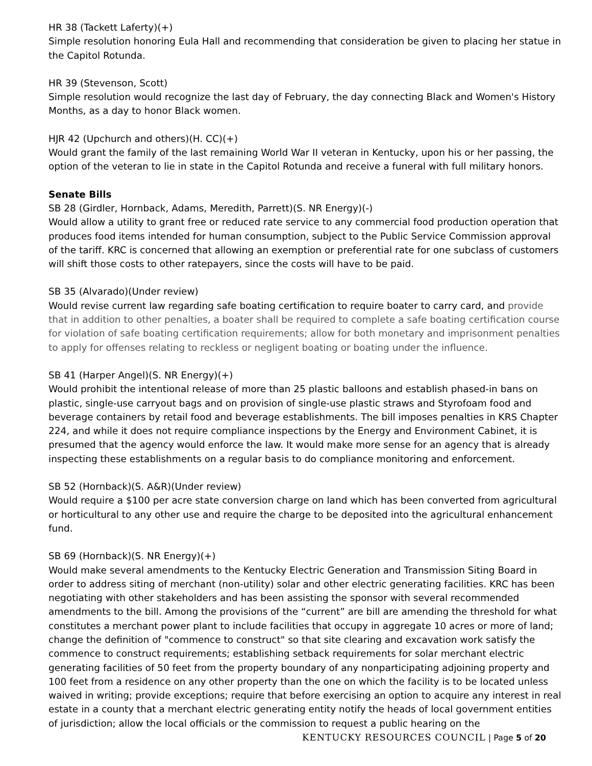HR 38 (Tackett Laferty)(+)
Simple resolution honoring Eula Hall and recommending that consideration be given to placing her statue in the Capitol Rotunda.
HR 39 (Stevenson, Scott)
Simple resolution would recognize the last day of February, the day connecting Black and Women's History Months, as a day to honor Black women.
HJR 42 (Upchurch and others)(H. CC)(+)
Would grant the family of the last remaining World War II veteran in Kentucky, upon his or her passing, the option of the veteran to lie in state in the Capitol Rotunda and receive a funeral with full military honors.
Senate Bills
SB 28 (Girdler, Hornback, Adams, Meredith, Parrett)(S. NR Energy)(-)
Would allow a utility to grant free or reduced rate service to any commercial food production operation that produces food items intended for human consumption, subject to the Public Service Commission approval of the tariff. KRC is concerned that allowing an exemption or preferential rate for one subclass of customers will shift those costs to other ratepayers, since the costs will have to be paid.
SB 35 (Alvarado)(Under review)
Would revise current law regarding safe boating certification to require boater to carry card, and provide that in addition to other penalties, a boater shall be required to complete a safe boating certification course for violation of safe boating certification requirements; allow for both monetary and imprisonment penalties to apply for offenses relating to reckless or negligent boating or boating under the influence.
SB 41 (Harper Angel)(S. NR Energy)(+)
Would prohibit the intentional release of more than 25 plastic balloons and establish phased-in bans on plastic, single-use carryout bags and on provision of single-use plastic straws and Styrofoam food and beverage containers by retail food and beverage establishments. The bill imposes penalties in KRS Chapter 224, and while it does not require compliance inspections by the Energy and Environment Cabinet, it is presumed that the agency would enforce the law. It would make more sense for an agency that is already inspecting these establishments on a regular basis to do compliance monitoring and enforcement.
SB 52 (Hornback)(S. A&R)(Under review)
Would require a $100 per acre state conversion charge on land which has been converted from agricultural or horticultural to any other use and require the charge to be deposited into the agricultural enhancement fund.
SB 69 (Hornback)(S. NR Energy)(+)
Would make several amendments to the Kentucky Electric Generation and Transmission Siting Board in order to address siting of merchant (non-utility) solar and other electric generating facilities. KRC has been negotiating with other stakeholders and has been assisting the sponsor with several recommended amendments to the bill. Among the provisions of the “current” are bill are amending the threshold for what constitutes a merchant power plant to include facilities that occupy in aggregate 10 acres or more of land; change the definition of "commence to construct" so that site clearing and excavation work satisfy the commence to construct requirements; establishing setback requirements for solar merchant electric generating facilities of 50 feet from the property boundary of any nonparticipating adjoining property and 100 feet from a residence on any other property than the one on which the facility is to be located unless waived in writing; provide exceptions; require that before exercising an option to acquire any interest in real estate in a county that a merchant electric generating entity notify the heads of local government entities of jurisdiction; allow the local officials or the commission to request a public hearing on the
KENTUCKY RESOURCES COUNCIL | Page 5 of 20